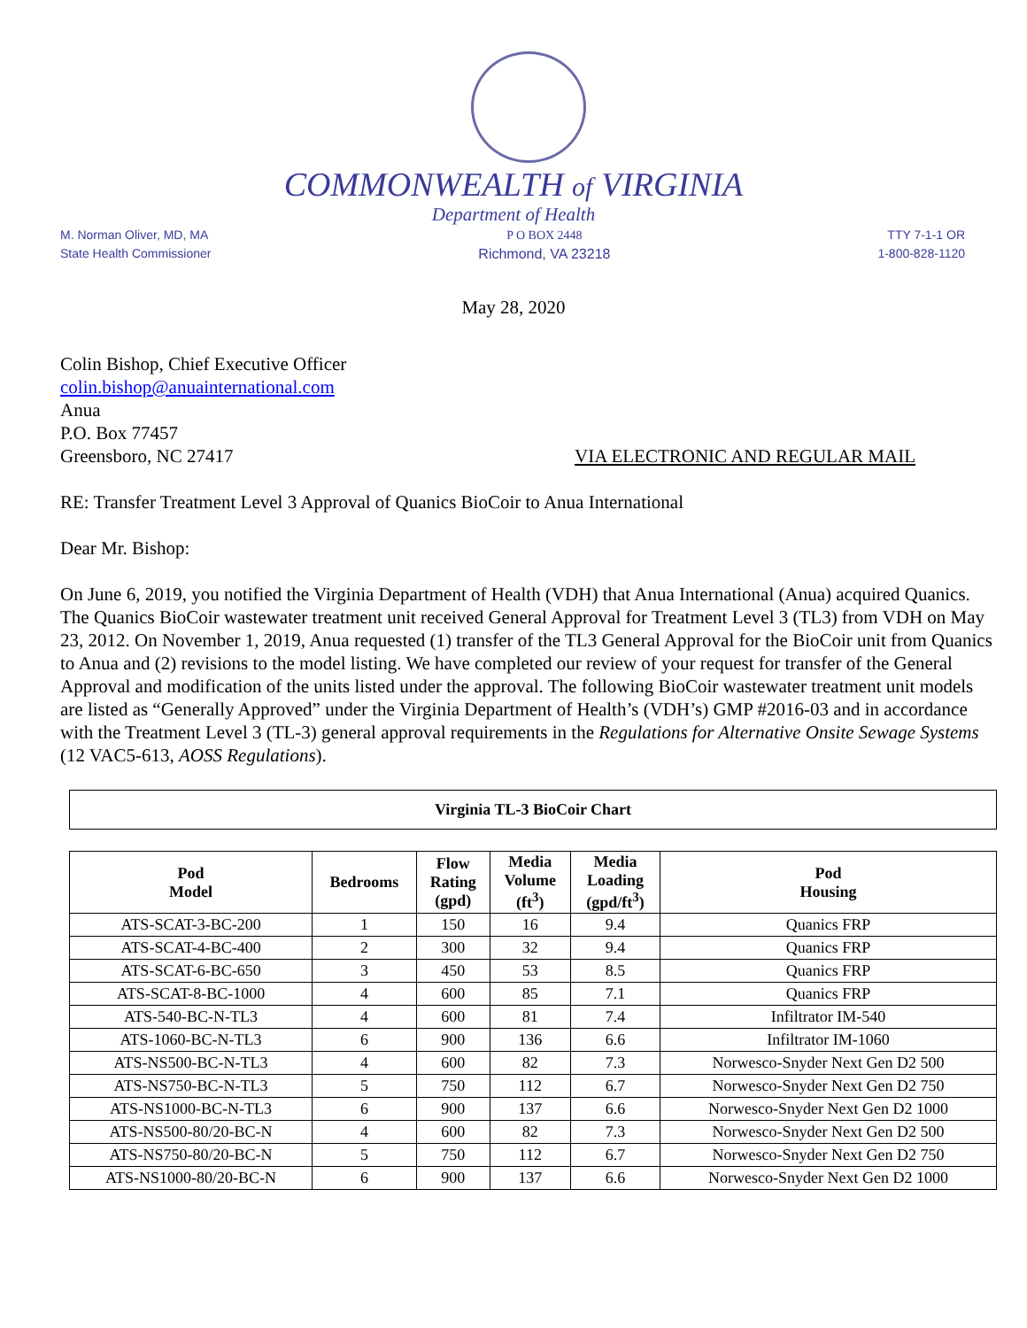COMMONWEALTH of VIRGINIA
Department of Health
M. Norman Oliver, MD, MA
State Health Commissioner
P O BOX 2448
Richmond, VA 23218
TTY 7-1-1 OR
1-800-828-1120
May 28, 2020
Colin Bishop, Chief Executive Officer
colin.bishop@anuainternational.com
Anua
P.O. Box 77457
Greensboro, NC 27417 VIA ELECTRONIC AND REGULAR MAIL
RE: Transfer Treatment Level 3 Approval of Quanics BioCoir to Anua International
Dear Mr. Bishop:
On June 6, 2019, you notified the Virginia Department of Health (VDH) that Anua International (Anua) acquired Quanics. The Quanics BioCoir wastewater treatment unit received General Approval for Treatment Level 3 (TL3) from VDH on May 23, 2012. On November 1, 2019, Anua requested (1) transfer of the TL3 General Approval for the BioCoir unit from Quanics to Anua and (2) revisions to the model listing. We have completed our review of your request for transfer of the General Approval and modification of the units listed under the approval. The following BioCoir wastewater treatment unit models are listed as “Generally Approved” under the Virginia Department of Health’s (VDH’s) GMP #2016-03 and in accordance with the Treatment Level 3 (TL-3) general approval requirements in the Regulations for Alternative Onsite Sewage Systems (12 VAC5-613, AOSS Regulations).
Virginia TL-3 BioCoir Chart
| Pod Model | Bedrooms | Flow Rating (gpd) | Media Volume (ft<sup>3</sup>) | Media Loading (gpd/ft<sup>3</sup>) | Pod Housing |
| --- | --- | --- | --- | --- | --- |
| ATS-SCAT-3-BC-200 | 1 | 150 | 16 | 9.4 | Quanics FRP |
| ATS-SCAT-4-BC-400 | 2 | 300 | 32 | 9.4 | Quanics FRP |
| ATS-SCAT-6-BC-650 | 3 | 450 | 53 | 8.5 | Quanics FRP |
| ATS-SCAT-8-BC-1000 | 4 | 600 | 85 | 7.1 | Quanics FRP |
| ATS-540-BC-N-TL3 | 4 | 600 | 81 | 7.4 | Infiltrator IM-540 |
| ATS-1060-BC-N-TL3 | 6 | 900 | 136 | 6.6 | Infiltrator IM-1060 |
| ATS-NS500-BC-N-TL3 | 4 | 600 | 82 | 7.3 | Norwesco-Snyder Next Gen D2 500 |
| ATS-NS750-BC-N-TL3 | 5 | 750 | 112 | 6.7 | Norwesco-Snyder Next Gen D2 750 |
| ATS-NS1000-BC-N-TL3 | 6 | 900 | 137 | 6.6 | Norwesco-Snyder Next Gen D2 1000 |
| ATS-NS500-80/20-BC-N | 4 | 600 | 82 | 7.3 | Norwesco-Snyder Next Gen D2 500 |
| ATS-NS750-80/20-BC-N | 5 | 750 | 112 | 6.7 | Norwesco-Snyder Next Gen D2 750 |
| ATS-NS1000-80/20-BC-N | 6 | 900 | 137 | 6.6 | Norwesco-Snyder Next Gen D2 1000 |